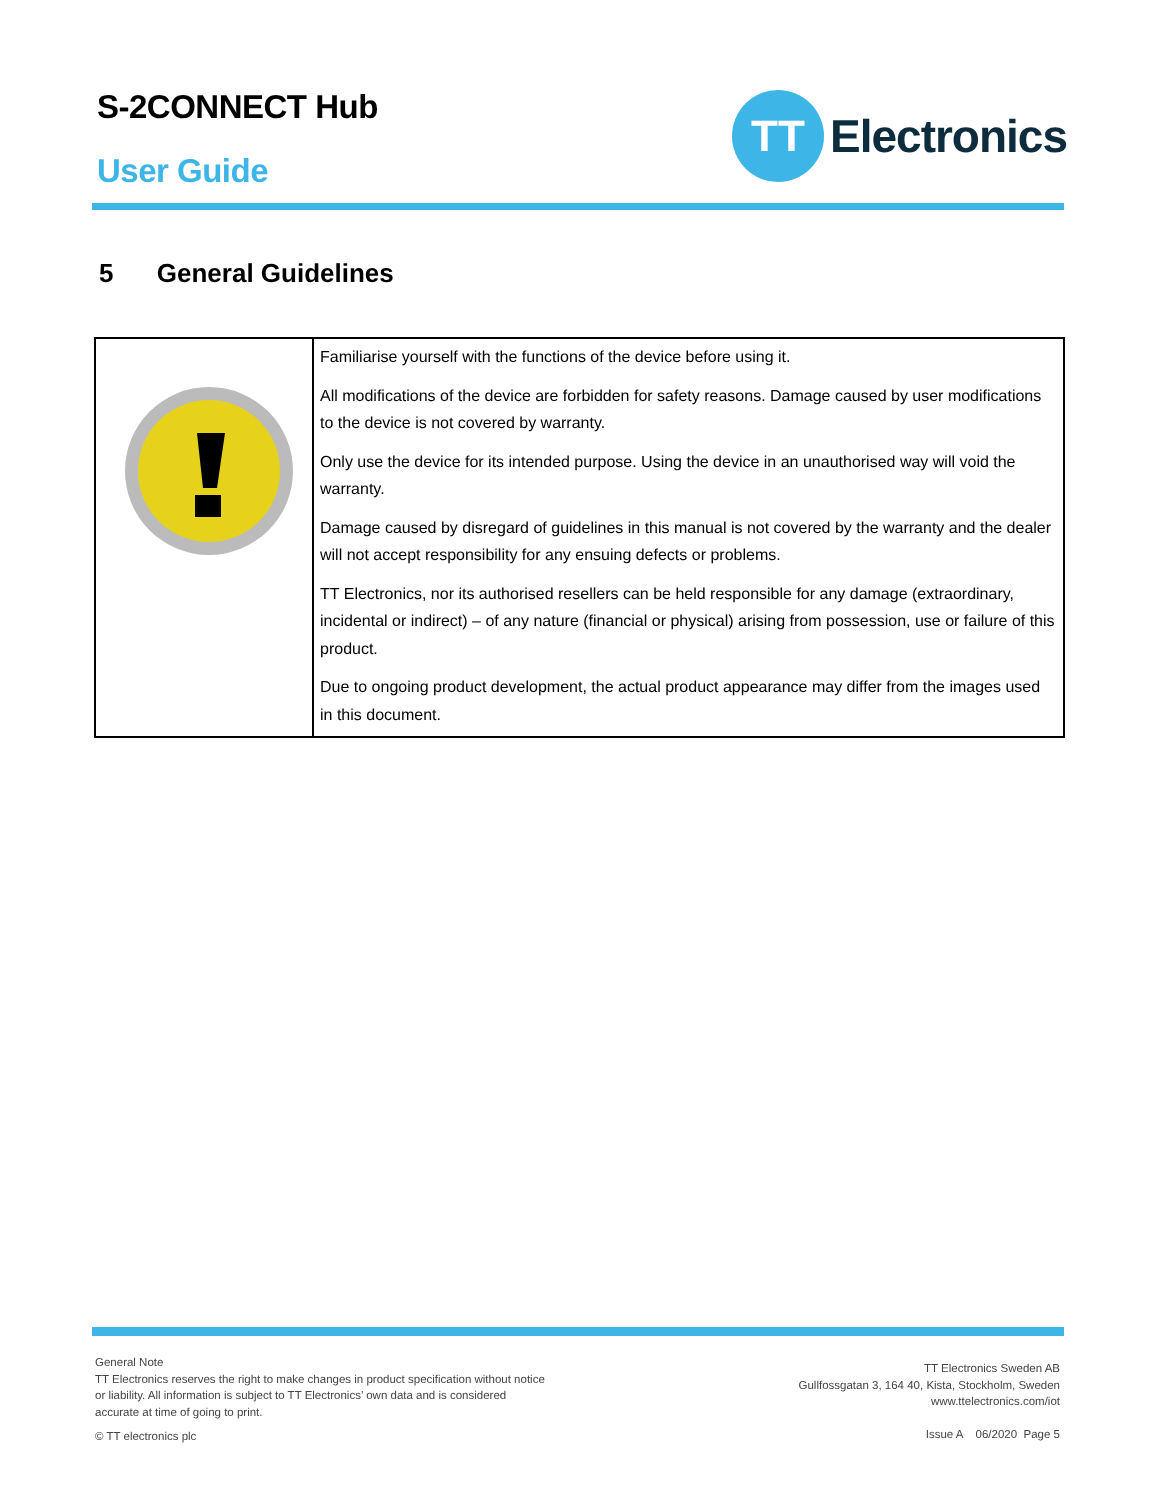S-2CONNECT Hub
User Guide
TT
Electronics
5 General Guidelines
| | Familiarise yourself with the functions of the device before using it. All modifications of the device are forbidden for safety reasons. Damage caused by user modifi­cations to the device is not covered by warranty. Only use the device for its intended purpose. Using the device in an unauthorised way will void the warranty. Damage caused by disregard of guidelines in this manual is not covered by the warranty and the dealer will not accept responsibility for any ensuing defects or problems. TT Electronics, nor its authorised resellers can be held responsible for any damage (extraordinary, incidental or indirect) – of any nature (financial or physical) arising from possession, use or failure of this product. Due to ongoing product development, the actual product appearance may differ from the images used in this document. |
General Note
TT Electronics reserves the right to make changes in product specification without notice or liability. All information is subject to TT Electronics’ own data and is considered accurate at time of going to print.
© TT electronics plc
TT Electronics Sweden AB
Gullfossgatan 3, 164 40, Kista, Stockholm, Sweden
www.ttelectronics.com/iot
Issue A 06/2020 Page 5